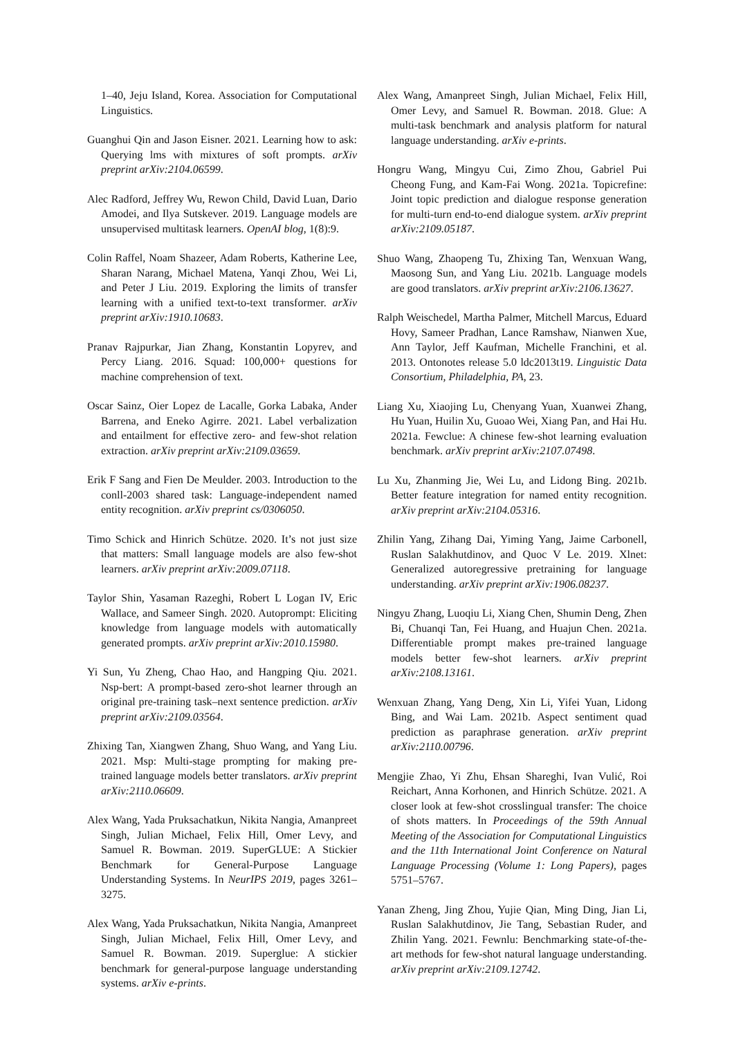1–40, Jeju Island, Korea. Association for Computational Linguistics.
Guanghui Qin and Jason Eisner. 2021. Learning how to ask: Querying lms with mixtures of soft prompts. arXiv preprint arXiv:2104.06599.
Alec Radford, Jeffrey Wu, Rewon Child, David Luan, Dario Amodei, and Ilya Sutskever. 2019. Language models are unsupervised multitask learners. OpenAI blog, 1(8):9.
Colin Raffel, Noam Shazeer, Adam Roberts, Katherine Lee, Sharan Narang, Michael Matena, Yanqi Zhou, Wei Li, and Peter J Liu. 2019. Exploring the limits of transfer learning with a unified text-to-text transformer. arXiv preprint arXiv:1910.10683.
Pranav Rajpurkar, Jian Zhang, Konstantin Lopyrev, and Percy Liang. 2016. Squad: 100,000+ questions for machine comprehension of text.
Oscar Sainz, Oier Lopez de Lacalle, Gorka Labaka, Ander Barrena, and Eneko Agirre. 2021. Label verbalization and entailment for effective zero- and few-shot relation extraction. arXiv preprint arXiv:2109.03659.
Erik F Sang and Fien De Meulder. 2003. Introduction to the conll-2003 shared task: Language-independent named entity recognition. arXiv preprint cs/0306050.
Timo Schick and Hinrich Schütze. 2020. It’s not just size that matters: Small language models are also few-shot learners. arXiv preprint arXiv:2009.07118.
Taylor Shin, Yasaman Razeghi, Robert L Logan IV, Eric Wallace, and Sameer Singh. 2020. Autoprompt: Eliciting knowledge from language models with automatically generated prompts. arXiv preprint arXiv:2010.15980.
Yi Sun, Yu Zheng, Chao Hao, and Hangping Qiu. 2021. Nsp-bert: A prompt-based zero-shot learner through an original pre-training task–next sentence prediction. arXiv preprint arXiv:2109.03564.
Zhixing Tan, Xiangwen Zhang, Shuo Wang, and Yang Liu. 2021. Msp: Multi-stage prompting for making pre-trained language models better translators. arXiv preprint arXiv:2110.06609.
Alex Wang, Yada Pruksachatkun, Nikita Nangia, Amanpreet Singh, Julian Michael, Felix Hill, Omer Levy, and Samuel R. Bowman. 2019. SuperGLUE: A Stickier Benchmark for General-Purpose Language Understanding Systems. In NeurIPS 2019, pages 3261–3275.
Alex Wang, Yada Pruksachatkun, Nikita Nangia, Amanpreet Singh, Julian Michael, Felix Hill, Omer Levy, and Samuel R. Bowman. 2019. Superglue: A stickier benchmark for general-purpose language understanding systems. arXiv e-prints.
Alex Wang, Amanpreet Singh, Julian Michael, Felix Hill, Omer Levy, and Samuel R. Bowman. 2018. Glue: A multi-task benchmark and analysis platform for natural language understanding. arXiv e-prints.
Hongru Wang, Mingyu Cui, Zimo Zhou, Gabriel Pui Cheong Fung, and Kam-Fai Wong. 2021a. Topicrefine: Joint topic prediction and dialogue response generation for multi-turn end-to-end dialogue system. arXiv preprint arXiv:2109.05187.
Shuo Wang, Zhaopeng Tu, Zhixing Tan, Wenxuan Wang, Maosong Sun, and Yang Liu. 2021b. Language models are good translators. arXiv preprint arXiv:2106.13627.
Ralph Weischedel, Martha Palmer, Mitchell Marcus, Eduard Hovy, Sameer Pradhan, Lance Ramshaw, Nianwen Xue, Ann Taylor, Jeff Kaufman, Michelle Franchini, et al. 2013. Ontonotes release 5.0 ldc2013t19. Linguistic Data Consortium, Philadelphia, PA, 23.
Liang Xu, Xiaojing Lu, Chenyang Yuan, Xuanwei Zhang, Hu Yuan, Huilin Xu, Guoao Wei, Xiang Pan, and Hai Hu. 2021a. Fewclue: A chinese few-shot learning evaluation benchmark. arXiv preprint arXiv:2107.07498.
Lu Xu, Zhanming Jie, Wei Lu, and Lidong Bing. 2021b. Better feature integration for named entity recognition. arXiv preprint arXiv:2104.05316.
Zhilin Yang, Zihang Dai, Yiming Yang, Jaime Carbonell, Ruslan Salakhutdinov, and Quoc V Le. 2019. Xlnet: Generalized autoregressive pretraining for language understanding. arXiv preprint arXiv:1906.08237.
Ningyu Zhang, Luoqiu Li, Xiang Chen, Shumin Deng, Zhen Bi, Chuanqi Tan, Fei Huang, and Huajun Chen. 2021a. Differentiable prompt makes pre-trained language models better few-shot learners. arXiv preprint arXiv:2108.13161.
Wenxuan Zhang, Yang Deng, Xin Li, Yifei Yuan, Lidong Bing, and Wai Lam. 2021b. Aspect sentiment quad prediction as paraphrase generation. arXiv preprint arXiv:2110.00796.
Mengjie Zhao, Yi Zhu, Ehsan Shareghi, Ivan Vulić, Roi Reichart, Anna Korhonen, and Hinrich Schütze. 2021. A closer look at few-shot crosslingual transfer: The choice of shots matters. In Proceedings of the 59th Annual Meeting of the Association for Computational Linguistics and the 11th International Joint Conference on Natural Language Processing (Volume 1: Long Papers), pages 5751–5767.
Yanan Zheng, Jing Zhou, Yujie Qian, Ming Ding, Jian Li, Ruslan Salakhutdinov, Jie Tang, Sebastian Ruder, and Zhilin Yang. 2021. Fewnlu: Benchmarking state-of-the-art methods for few-shot natural language understanding. arXiv preprint arXiv:2109.12742.